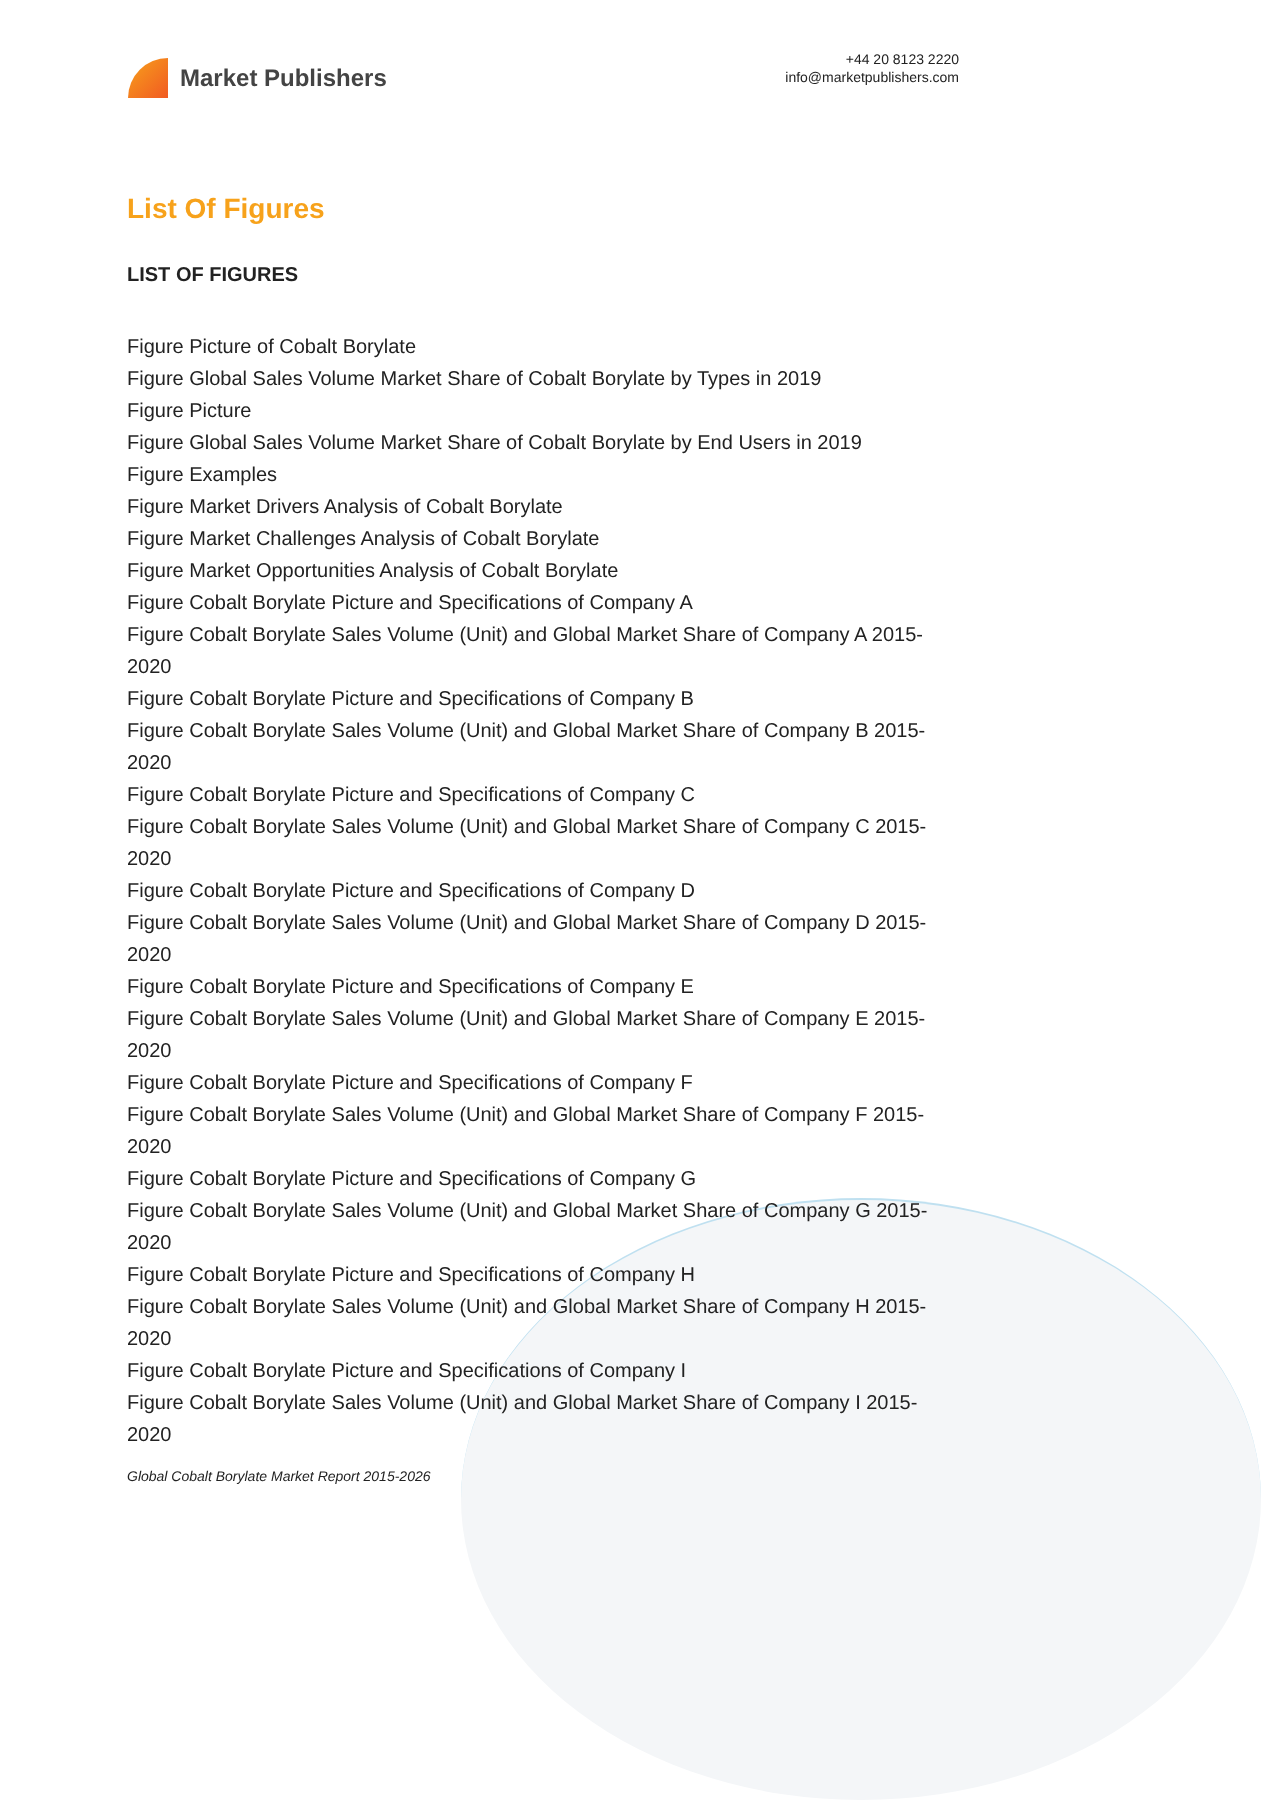Market Publishers
+44 20 8123 2220
info@marketpublishers.com
List Of Figures
LIST OF FIGURES
Figure Picture of Cobalt Borylate
Figure Global Sales Volume Market Share of Cobalt Borylate by Types in 2019
Figure Picture
Figure Global Sales Volume Market Share of Cobalt Borylate by End Users in 2019
Figure Examples
Figure Market Drivers Analysis of Cobalt Borylate
Figure Market Challenges Analysis of Cobalt Borylate
Figure Market Opportunities Analysis of Cobalt Borylate
Figure Cobalt Borylate Picture and Specifications of Company A
Figure Cobalt Borylate Sales Volume (Unit) and Global Market Share of Company A 2015-2020
Figure Cobalt Borylate Picture and Specifications of Company B
Figure Cobalt Borylate Sales Volume (Unit) and Global Market Share of Company B 2015-2020
Figure Cobalt Borylate Picture and Specifications of Company C
Figure Cobalt Borylate Sales Volume (Unit) and Global Market Share of Company C 2015-2020
Figure Cobalt Borylate Picture and Specifications of Company D
Figure Cobalt Borylate Sales Volume (Unit) and Global Market Share of Company D 2015-2020
Figure Cobalt Borylate Picture and Specifications of Company E
Figure Cobalt Borylate Sales Volume (Unit) and Global Market Share of Company E 2015-2020
Figure Cobalt Borylate Picture and Specifications of Company F
Figure Cobalt Borylate Sales Volume (Unit) and Global Market Share of Company F 2015-2020
Figure Cobalt Borylate Picture and Specifications of Company G
Figure Cobalt Borylate Sales Volume (Unit) and Global Market Share of Company G 2015-2020
Figure Cobalt Borylate Picture and Specifications of Company H
Figure Cobalt Borylate Sales Volume (Unit) and Global Market Share of Company H 2015-2020
Figure Cobalt Borylate Picture and Specifications of Company I
Figure Cobalt Borylate Sales Volume (Unit) and Global Market Share of Company I 2015-2020
Global Cobalt Borylate Market Report 2015-2026